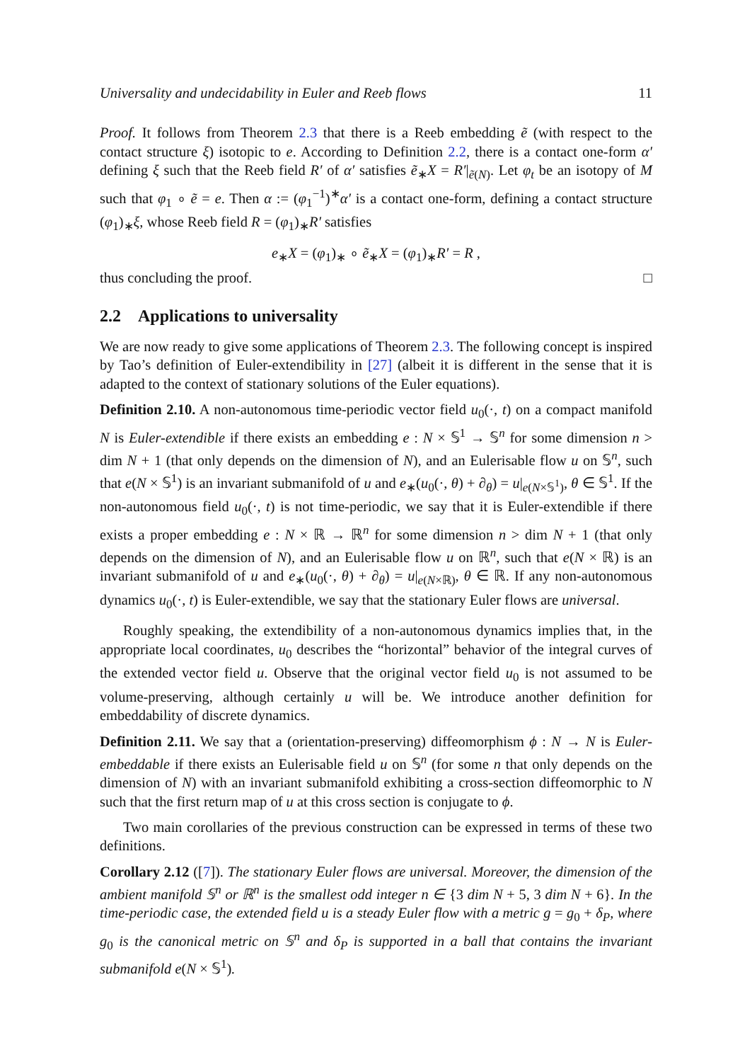Universality and undecidability in Euler and Reeb flows 11
Proof. It follows from Theorem 2.3 that there is a Reeb embedding ẽ (with respect to the contact structure ξ) isotopic to e. According to Definition 2.2, there is a contact one-form α′ defining ξ such that the Reeb field R′ of α′ satisfies ẽ<sub>∗</sub>X = R′|<sub>ẽ(N)</sub>. Let φ<sub>t</sub> be an isotopy of M such that φ<sub>1</sub> ∘ ẽ = e. Then α := (φ<sub>1</sub><sup>−1</sup>)<sup>∗</sup>α′ is a contact one-form, defining a contact structure (φ<sub>1</sub>)<sub>∗</sub>ξ, whose Reeb field R = (φ<sub>1</sub>)<sub>∗</sub>R′ satisfies
e<sub>∗</sub>X = (φ<sub>1</sub>)<sub>∗</sub> ∘ ẽ<sub>∗</sub>X = (φ<sub>1</sub>)<sub>∗</sub>R′ = R ,
thus concluding the proof. □
2.2 Applications to universality
We are now ready to give some applications of Theorem 2.3. The following concept is inspired by Tao’s definition of Euler-extendibility in [27] (albeit it is different in the sense that it is adapted to the context of stationary solutions of the Euler equations).
Definition 2.10. A non-autonomous time-periodic vector field u<sub>0</sub>(·, t) on a compact manifold N is Euler-extendible if there exists an embedding e : N × 𝕊<sup>1</sup> → 𝕊<sup>n</sup> for some dimension n > dim N + 1 (that only depends on the dimension of N), and an Eulerisable flow u on 𝕊<sup>n</sup>, such that e(N × 𝕊<sup>1</sup>) is an invariant submanifold of u and e<sub>∗</sub>(u<sub>0</sub>(·, θ) + ∂<sub>θ</sub>) = u|<sub>e(N×𝕊<sup>1</sup>)</sub>, θ ∈ 𝕊<sup>1</sup>. If the non-autonomous field u<sub>0</sub>(·, t) is not time-periodic, we say that it is Euler-extendible if there exists a proper embedding e : N × ℝ → ℝ<sup>n</sup> for some dimension n > dim N + 1 (that only depends on the dimension of N), and an Eulerisable flow u on ℝ<sup>n</sup>, such that e(N × ℝ) is an invariant submanifold of u and e<sub>∗</sub>(u<sub>0</sub>(·, θ) + ∂<sub>θ</sub>) = u|<sub>e(N×ℝ)</sub>, θ ∈ ℝ. If any non-autonomous dynamics u<sub>0</sub>(·, t) is Euler-extendible, we say that the stationary Euler flows are universal.
Roughly speaking, the extendibility of a non-autonomous dynamics implies that, in the appropriate local coordinates, u<sub>0</sub> describes the “horizontal” behavior of the integral curves of the extended vector field u. Observe that the original vector field u<sub>0</sub> is not assumed to be volume-preserving, although certainly u will be. We introduce another definition for embeddability of discrete dynamics.
Definition 2.11. We say that a (orientation-preserving) diffeomorphism ϕ : N → N is Euler-embeddable if there exists an Eulerisable field u on 𝕊<sup>n</sup> (for some n that only depends on the dimension of N) with an invariant submanifold exhibiting a cross-section diffeomorphic to N such that the first return map of u at this cross section is conjugate to ϕ.
Two main corollaries of the previous construction can be expressed in terms of these two definitions.
Corollary 2.12 ([7]). The stationary Euler flows are universal. Moreover, the dimension of the ambient manifold 𝕊<sup>n</sup> or ℝ<sup>n</sup> is the smallest odd integer n ∈ {3 dim N + 5, 3 dim N + 6}. In the time-periodic case, the extended field u is a steady Euler flow with a metric g = g<sub>0</sub> + δ<sub>P</sub>, where g<sub>0</sub> is the canonical metric on 𝕊<sup>n</sup> and δ<sub>P</sub> is supported in a ball that contains the invariant submanifold e(N × 𝕊<sup>1</sup>).